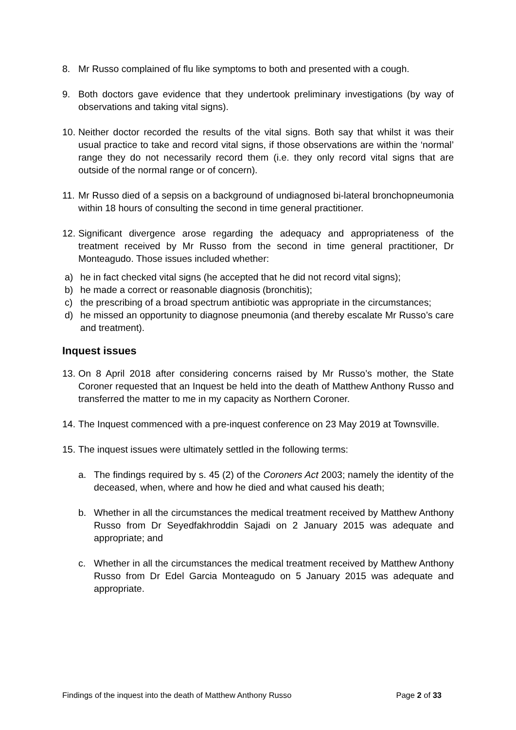8. Mr Russo complained of flu like symptoms to both and presented with a cough.
9. Both doctors gave evidence that they undertook preliminary investigations (by way of observations and taking vital signs).
10. Neither doctor recorded the results of the vital signs. Both say that whilst it was their usual practice to take and record vital signs, if those observations are within the ‘normal’ range they do not necessarily record them (i.e. they only record vital signs that are outside of the normal range or of concern).
11. Mr Russo died of a sepsis on a background of undiagnosed bi-lateral bronchopneumonia within 18 hours of consulting the second in time general practitioner.
12. Significant divergence arose regarding the adequacy and appropriateness of the treatment received by Mr Russo from the second in time general practitioner, Dr Monteagudo. Those issues included whether:
a) he in fact checked vital signs (he accepted that he did not record vital signs);
b) he made a correct or reasonable diagnosis (bronchitis);
c) the prescribing of a broad spectrum antibiotic was appropriate in the circumstances;
d) he missed an opportunity to diagnose pneumonia (and thereby escalate Mr Russo’s care and treatment).
Inquest issues
13. On 8 April 2018 after considering concerns raised by Mr Russo’s mother, the State Coroner requested that an Inquest be held into the death of Matthew Anthony Russo and transferred the matter to me in my capacity as Northern Coroner.
14. The Inquest commenced with a pre-inquest conference on 23 May 2019 at Townsville.
15. The inquest issues were ultimately settled in the following terms:
a. The findings required by s. 45 (2) of the Coroners Act 2003; namely the identity of the deceased, when, where and how he died and what caused his death;
b. Whether in all the circumstances the medical treatment received by Matthew Anthony Russo from Dr Seyedfakhroddin Sajadi on 2 January 2015 was adequate and appropriate; and
c. Whether in all the circumstances the medical treatment received by Matthew Anthony Russo from Dr Edel Garcia Monteagudo on 5 January 2015 was adequate and appropriate.
Findings of the inquest into the death of Matthew Anthony Russo Page 2 of 33